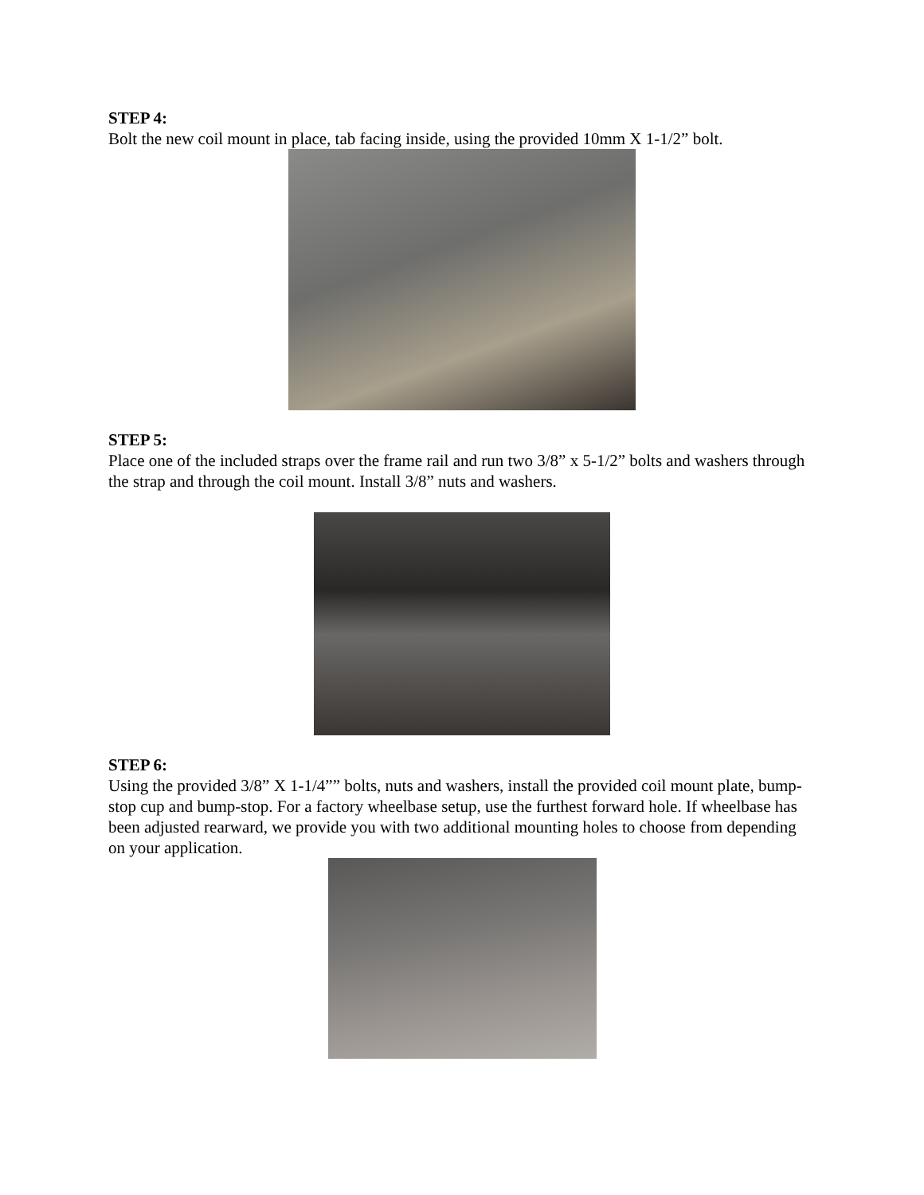STEP 4:
Bolt the new coil mount in place, tab facing inside, using the provided 10mm X 1-1/2” bolt.
STEP 5:
Place one of the included straps over the frame rail and run two 3/8” x 5-1/2” bolts and washers through the strap and through the coil mount. Install 3/8” nuts and washers.
STEP 6:
Using the provided 3/8” X 1-1/4”” bolts, nuts and washers, install the provided coil mount plate, bump-stop cup and bump-stop. For a factory wheelbase setup, use the furthest forward hole. If wheelbase has been adjusted rearward, we provide you with two additional mounting holes to choose from depending on your application.